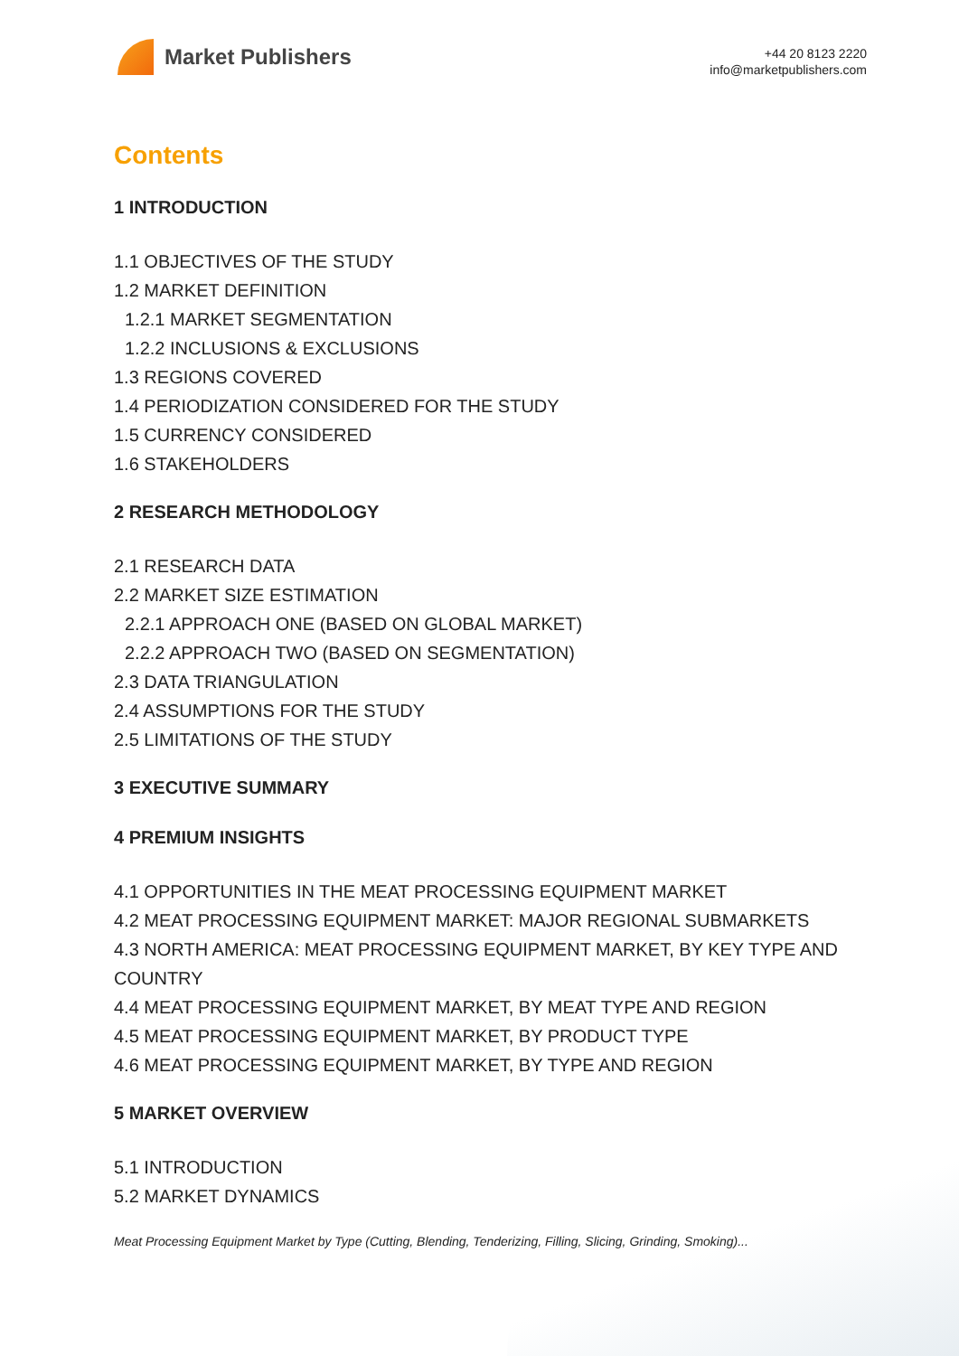Market Publishers
+44 20 8123 2220
info@marketpublishers.com
Contents
1 INTRODUCTION
1.1 OBJECTIVES OF THE STUDY
1.2 MARKET DEFINITION
1.2.1 MARKET SEGMENTATION
1.2.2 INCLUSIONS & EXCLUSIONS
1.3 REGIONS COVERED
1.4 PERIODIZATION CONSIDERED FOR THE STUDY
1.5 CURRENCY CONSIDERED
1.6 STAKEHOLDERS
2 RESEARCH METHODOLOGY
2.1 RESEARCH DATA
2.2 MARKET SIZE ESTIMATION
2.2.1 APPROACH ONE (BASED ON GLOBAL MARKET)
2.2.2 APPROACH TWO (BASED ON SEGMENTATION)
2.3 DATA TRIANGULATION
2.4 ASSUMPTIONS FOR THE STUDY
2.5 LIMITATIONS OF THE STUDY
3 EXECUTIVE SUMMARY
4 PREMIUM INSIGHTS
4.1 OPPORTUNITIES IN THE MEAT PROCESSING EQUIPMENT MARKET
4.2 MEAT PROCESSING EQUIPMENT MARKET: MAJOR REGIONAL SUBMARKETS
4.3 NORTH AMERICA: MEAT PROCESSING EQUIPMENT MARKET, BY KEY TYPE AND COUNTRY
4.4 MEAT PROCESSING EQUIPMENT MARKET, BY MEAT TYPE AND REGION
4.5 MEAT PROCESSING EQUIPMENT MARKET, BY PRODUCT TYPE
4.6 MEAT PROCESSING EQUIPMENT MARKET, BY TYPE AND REGION
5 MARKET OVERVIEW
5.1 INTRODUCTION
5.2 MARKET DYNAMICS
Meat Processing Equipment Market by Type (Cutting, Blending, Tenderizing, Filling, Slicing, Grinding, Smoking)...